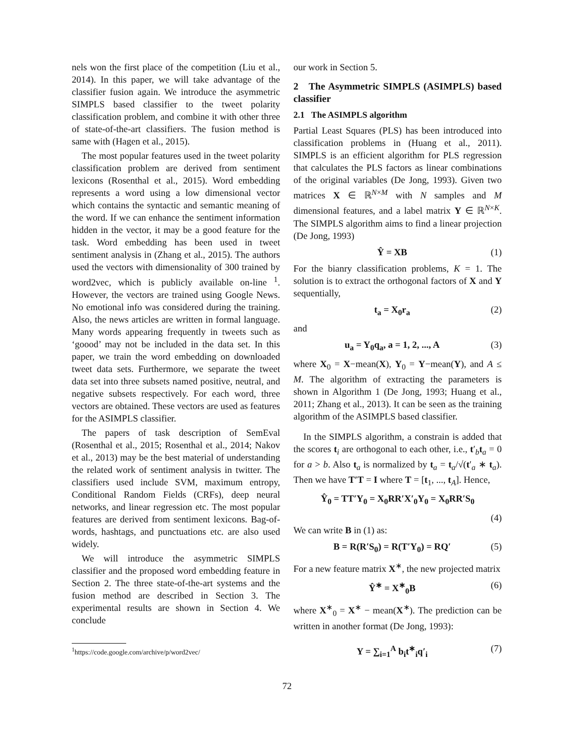nels won the first place of the competition (Liu et al., 2014). In this paper, we will take advantage of the classifier fusion again. We introduce the asymmetric SIMPLS based classifier to the tweet polarity classification problem, and combine it with other three of state-of-the-art classifiers. The fusion method is same with (Hagen et al., 2015).
The most popular features used in the tweet polarity classification problem are derived from sentiment lexicons (Rosenthal et al., 2015). Word embedding represents a word using a low dimensional vector which contains the syntactic and semantic meaning of the word. If we can enhance the sentiment information hidden in the vector, it may be a good feature for the task. Word embedding has been used in tweet sentiment analysis in (Zhang et al., 2015). The authors used the vectors with dimensionality of 300 trained by word2vec, which is publicly available on-line <sup>1</sup>. However, the vectors are trained using Google News. No emotional info was considered during the training. Also, the news articles are written in formal language. Many words appearing frequently in tweets such as ‘goood’ may not be included in the data set. In this paper, we train the word embedding on downloaded tweet data sets. Furthermore, we separate the tweet data set into three subsets named positive, neutral, and negative subsets respectively. For each word, three vectors are obtained. These vectors are used as features for the ASIMPLS classifier.
The papers of task description of SemEval (Rosenthal et al., 2015; Rosenthal et al., 2014; Nakov et al., 2013) may be the best material of understanding the related work of sentiment analysis in twitter. The classifiers used include SVM, maximum entropy, Conditional Random Fields (CRFs), deep neural networks, and linear regression etc. The most popular features are derived from sentiment lexicons. Bag-of-words, hashtags, and punctuations etc. are also used widely.
We will introduce the asymmetric SIMPLS classifier and the proposed word embedding feature in Section 2. The three state-of-the-art systems and the fusion method are described in Section 3. The experimental results are shown in Section 4. We conclude
our work in Section 5.
2 The Asymmetric SIMPLS (ASIMPLS) based classifier
2.1 The ASIMPLS algorithm
Partial Least Squares (PLS) has been introduced into classification problems in (Huang et al., 2011). SIMPLS is an efficient algorithm for PLS regression that calculates the PLS factors as linear combinations of the original variables (De Jong, 1993). Given two matrices X ∈ ℝ<sup>N×M</sup> with N samples and M dimensional features, and a label matrix Y ∈ ℝ<sup>N×K</sup>. The SIMPLS algorithm aims to find a linear projection (De Jong, 1993)
Ŷ = XB (1)
For the bianry classification problems, K = 1. The solution is to extract the orthogonal factors of X and Y sequentially,
t<sub>a</sub> = X<sub>0</sub>r<sub>a</sub> (2)
and
u<sub>a</sub> = Y<sub>0</sub>q<sub>a</sub>, a = 1, 2, ..., A (3)
where X<sub>0</sub> = X−mean(X), Y<sub>0</sub> = Y−mean(Y), and A ≤ M. The algorithm of extracting the parameters is shown in Algorithm 1 (De Jong, 1993; Huang et al., 2011; Zhang et al., 2013). It can be seen as the training algorithm of the ASIMPLS based classifier.
In the SIMPLS algorithm, a constrain is added that the scores t<sub>i</sub> are orthogonal to each other, i.e., t′<sub>b</sub>t<sub>a</sub> = 0 for a > b. Also t<sub>a</sub> is normalized by t<sub>a</sub> = t<sub>a</sub>/√(t′<sub>a</sub> ∗ t<sub>a</sub>). Then we have T′T = I where T = [t<sub>1</sub>, ..., t<sub>A</sub>]. Hence,
Ŷ<sub>0</sub> = TT′Y<sub>0</sub> = X<sub>0</sub>RR′X′<sub>0</sub>Y<sub>0</sub> = X<sub>0</sub>RR′S<sub>0</sub>
(4)
We can write B in (1) as:
B = R(R′S<sub>0</sub>) = R(T′Y<sub>0</sub>) = RQ′ (5)
For a new feature matrix X<sup>∗</sup>, the new projected matrix
Ŷ<sup>∗</sup> = X<sup>∗</sup><sub>0</sub>B (6)
where X<sup>∗</sup><sub>0</sub> = X<sup>∗</sup> − mean(X<sup>∗</sup>). The prediction can be written in another format (De Jong, 1993):
Y = ∑<sub>i=1</sub><sup>A</sup> b<sub>i</sub>t<sup>∗</sup><sub>i</sub>q′<sub>i</sub> (7)
<sup>1</sup> https://code.google.com/archive/p/word2vec/
72